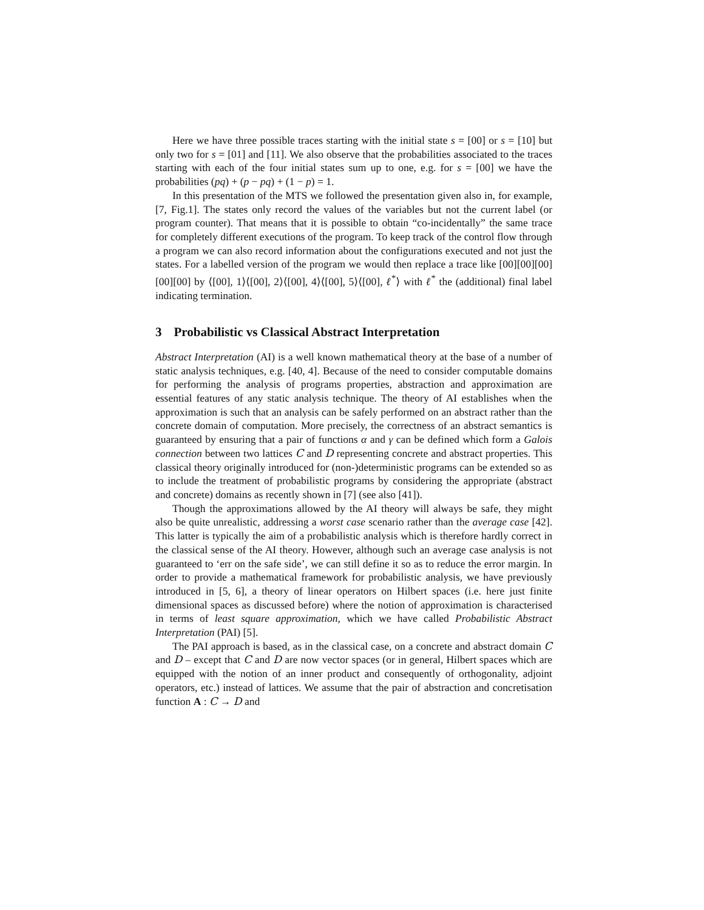Here we have three possible traces starting with the initial state s = [00] or s = [10] but only two for s = [01] and [11]. We also observe that the probabilities associated to the traces starting with each of the four initial states sum up to one, e.g. for s = [00] we have the probabilities (pq) + (p − pq) + (1 − p) = 1.
In this presentation of the MTS we followed the presentation given also in, for example, [7, Fig.1]. The states only record the values of the variables but not the current label (or program counter). That means that it is possible to obtain “co-incidentally” the same trace for completely different executions of the program. To keep track of the control flow through a program we can also record information about the configurations executed and not just the states. For a labelled version of the program we would then replace a trace like [00][00][00][00][00] by ⟨[00], 1⟩⟨[00], 2⟩⟨[00], 4⟩⟨[00], 5⟩⟨[00], ℓ<sup>*</sup>⟩ with ℓ<sup>*</sup> the (additional) final label indicating termination.
3 Probabilistic vs Classical Abstract Interpretation
Abstract Interpretation (AI) is a well known mathematical theory at the base of a number of static analysis techniques, e.g. [40, 4]. Because of the need to consider computable domains for performing the analysis of programs properties, abstraction and approximation are essential features of any static analysis technique. The theory of AI establishes when the approximation is such that an analysis can be safely performed on an abstract rather than the concrete domain of computation. More precisely, the correctness of an abstract semantics is guaranteed by ensuring that a pair of functions α and γ can be defined which form a Galois connection between two lattices C and D representing concrete and abstract properties. This classical theory originally introduced for (non-)deterministic programs can be extended so as to include the treatment of probabilistic programs by considering the appropriate (abstract and concrete) domains as recently shown in [7] (see also [41]).
Though the approximations allowed by the AI theory will always be safe, they might also be quite unrealistic, addressing a worst case scenario rather than the average case [42]. This latter is typically the aim of a probabilistic analysis which is therefore hardly correct in the classical sense of the AI theory. However, although such an average case analysis is not guaranteed to ‘err on the safe side’, we can still define it so as to reduce the error margin. In order to provide a mathematical framework for probabilistic analysis, we have previously introduced in [5, 6], a theory of linear operators on Hilbert spaces (i.e. here just finite dimensional spaces as discussed before) where the notion of approximation is characterised in terms of least square approximation, which we have called Probabilistic Abstract Interpretation (PAI) [5].
The PAI approach is based, as in the classical case, on a concrete and abstract domain C and D – except that C and D are now vector spaces (or in general, Hilbert spaces which are equipped with the notion of an inner product and consequently of orthogonality, adjoint operators, etc.) instead of lattices. We assume that the pair of abstraction and concretisation function A : C → D and